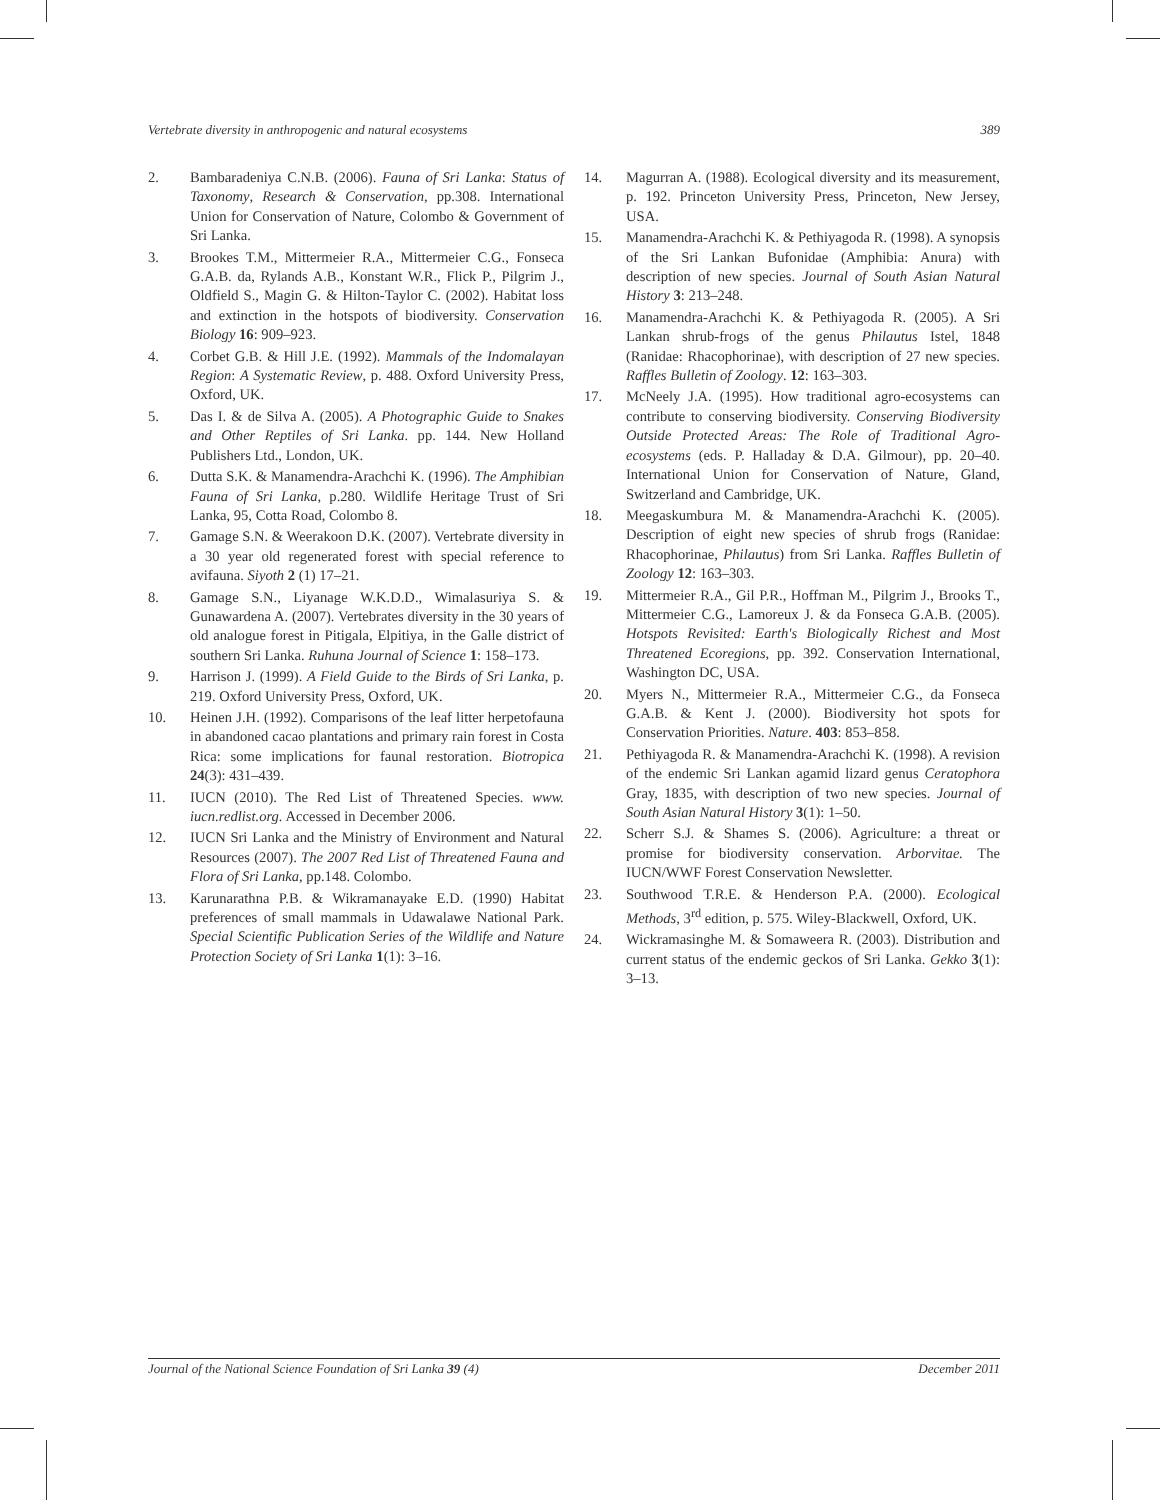Vertebrate diversity in anthropogenic and natural ecosystems 389
2. Bambaradeniya C.N.B. (2006). Fauna of Sri Lanka: Status of Taxonomy, Research & Conservation, pp.308. International Union for Conservation of Nature, Colombo & Government of Sri Lanka.
3. Brookes T.M., Mittermeier R.A., Mittermeier C.G., Fonseca G.A.B. da, Rylands A.B., Konstant W.R., Flick P., Pilgrim J., Oldfield S., Magin G. & Hilton-Taylor C. (2002). Habitat loss and extinction in the hotspots of biodiversity. Conservation Biology 16: 909–923.
4. Corbet G.B. & Hill J.E. (1992). Mammals of the Indomalayan Region: A Systematic Review, p. 488. Oxford University Press, Oxford, UK.
5. Das I. & de Silva A. (2005). A Photographic Guide to Snakes and Other Reptiles of Sri Lanka. pp. 144. New Holland Publishers Ltd., London, UK.
6. Dutta S.K. & Manamendra-Arachchi K. (1996). The Amphibian Fauna of Sri Lanka, p.280. Wildlife Heritage Trust of Sri Lanka, 95, Cotta Road, Colombo 8.
7. Gamage S.N. & Weerakoon D.K. (2007). Vertebrate diversity in a 30 year old regenerated forest with special reference to avifauna. Siyoth 2 (1) 17–21.
8. Gamage S.N., Liyanage W.K.D.D., Wimalasuriya S. & Gunawardena A. (2007). Vertebrates diversity in the 30 years of old analogue forest in Pitigala, Elpitiya, in the Galle district of southern Sri Lanka. Ruhuna Journal of Science 1: 158–173.
9. Harrison J. (1999). A Field Guide to the Birds of Sri Lanka, p. 219. Oxford University Press, Oxford, UK.
10. Heinen J.H. (1992). Comparisons of the leaf litter herpetofauna in abandoned cacao plantations and primary rain forest in Costa Rica: some implications for faunal restoration. Biotropica 24(3): 431–439.
11. IUCN (2010). The Red List of Threatened Species. www. iucn.redlist.org. Accessed in December 2006.
12. IUCN Sri Lanka and the Ministry of Environment and Natural Resources (2007). The 2007 Red List of Threatened Fauna and Flora of Sri Lanka, pp.148. Colombo.
13. Karunarathna P.B. & Wikramanayake E.D. (1990) Habitat preferences of small mammals in Udawalawe National Park. Special Scientific Publication Series of the Wildlife and Nature Protection Society of Sri Lanka 1(1): 3–16.
14. Magurran A. (1988). Ecological diversity and its measurement, p. 192. Princeton University Press, Princeton, New Jersey, USA.
15. Manamendra-Arachchi K. & Pethiyagoda R. (1998). A synopsis of the Sri Lankan Bufonidae (Amphibia: Anura) with description of new species. Journal of South Asian Natural History 3: 213–248.
16. Manamendra-Arachchi K. & Pethiyagoda R. (2005). A Sri Lankan shrub-frogs of the genus Philautus Istel, 1848 (Ranidae: Rhacophorinae), with description of 27 new species. Raffles Bulletin of Zoology. 12: 163–303.
17. McNeely J.A. (1995). How traditional agro-ecosystems can contribute to conserving biodiversity. Conserving Biodiversity Outside Protected Areas: The Role of Traditional Agro-ecosystems (eds. P. Halladay & D.A. Gilmour), pp. 20–40. International Union for Conservation of Nature, Gland, Switzerland and Cambridge, UK.
18. Meegaskumbura M. & Manamendra-Arachchi K. (2005). Description of eight new species of shrub frogs (Ranidae: Rhacophorinae, Philautus) from Sri Lanka. Raffles Bulletin of Zoology 12: 163–303.
19. Mittermeier R.A., Gil P.R., Hoffman M., Pilgrim J., Brooks T., Mittermeier C.G., Lamoreux J. & da Fonseca G.A.B. (2005). Hotspots Revisited: Earth's Biologically Richest and Most Threatened Ecoregions, pp. 392. Conservation International, Washington DC, USA.
20. Myers N., Mittermeier R.A., Mittermeier C.G., da Fonseca G.A.B. & Kent J. (2000). Biodiversity hot spots for Conservation Priorities. Nature. 403: 853–858.
21. Pethiyagoda R. & Manamendra-Arachchi K. (1998). A revision of the endemic Sri Lankan agamid lizard genus Ceratophora Gray, 1835, with description of two new species. Journal of South Asian Natural History 3(1): 1–50.
22. Scherr S.J. & Shames S. (2006). Agriculture: a threat or promise for biodiversity conservation. Arborvitae. The IUCN/WWF Forest Conservation Newsletter.
23. Southwood T.R.E. & Henderson P.A. (2000). Ecological Methods, 3<sup>rd</sup> edition, p. 575. Wiley-Blackwell, Oxford, UK.
24. Wickramasinghe M. & Somaweera R. (2003). Distribution and current status of the endemic geckos of Sri Lanka. Gekko 3(1): 3–13.
Journal of the National Science Foundation of Sri Lanka 39 (4) December 2011